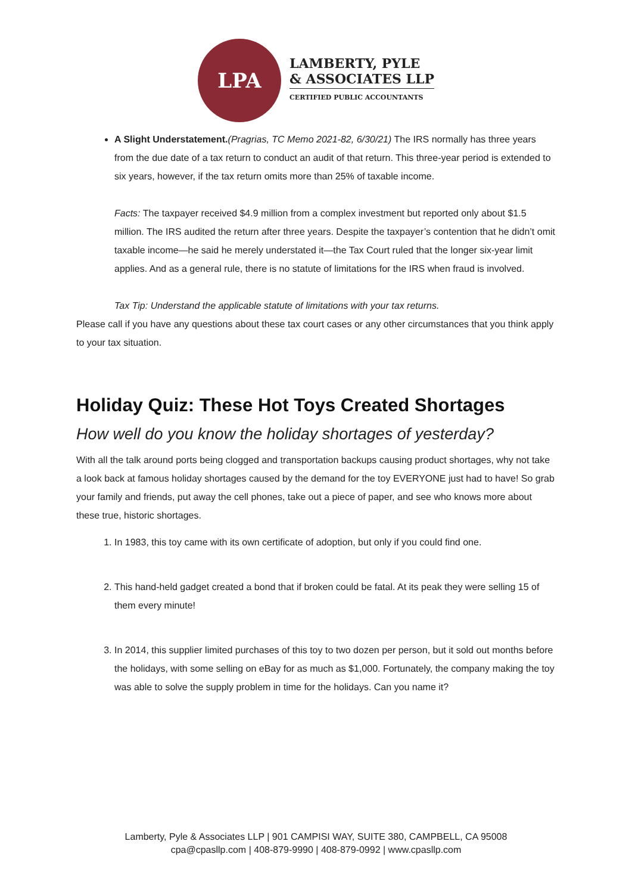LPA
LAMBERTY, PYLE
& ASSOCIATES LLP
CERTIFIED PUBLIC ACCOUNTANTS
A Slight Understatement.(Pragrias, TC Memo 2021-82, 6/30/21) The IRS normally has three years from the due date of a tax return to conduct an audit of that return. This three-year period is extended to six years, however, if the tax return omits more than 25% of taxable income.
Facts: The taxpayer received $4.9 million from a complex investment but reported only about $1.5 million. The IRS audited the return after three years. Despite the taxpayer’s contention that he didn’t omit taxable income—he said he merely understated it—the Tax Court ruled that the longer six-year limit applies. And as a general rule, there is no statute of limitations for the IRS when fraud is involved.
Tax Tip: Understand the applicable statute of limitations with your tax returns.
Please call if you have any questions about these tax court cases or any other circumstances that you think apply to your tax situation.
Holiday Quiz: These Hot Toys Created Shortages
How well do you know the holiday shortages of yesterday?
With all the talk around ports being clogged and transportation backups causing product shortages, why not take a look back at famous holiday shortages caused by the demand for the toy EVERYONE just had to have! So grab your family and friends, put away the cell phones, take out a piece of paper, and see who knows more about these true, historic shortages.
1. In 1983, this toy came with its own certificate of adoption, but only if you could find one.
2. This hand-held gadget created a bond that if broken could be fatal. At its peak they were selling 15 of them every minute!
3. In 2014, this supplier limited purchases of this toy to two dozen per person, but it sold out months before the holidays, with some selling on eBay for as much as $1,000. Fortunately, the company making the toy was able to solve the supply problem in time for the holidays. Can you name it?
Lamberty, Pyle & Associates LLP | 901 CAMPISI WAY, SUITE 380, CAMPBELL, CA 95008
cpa@cpasllp.com | 408-879-9990 | 408-879-0992 | www.cpasllp.com